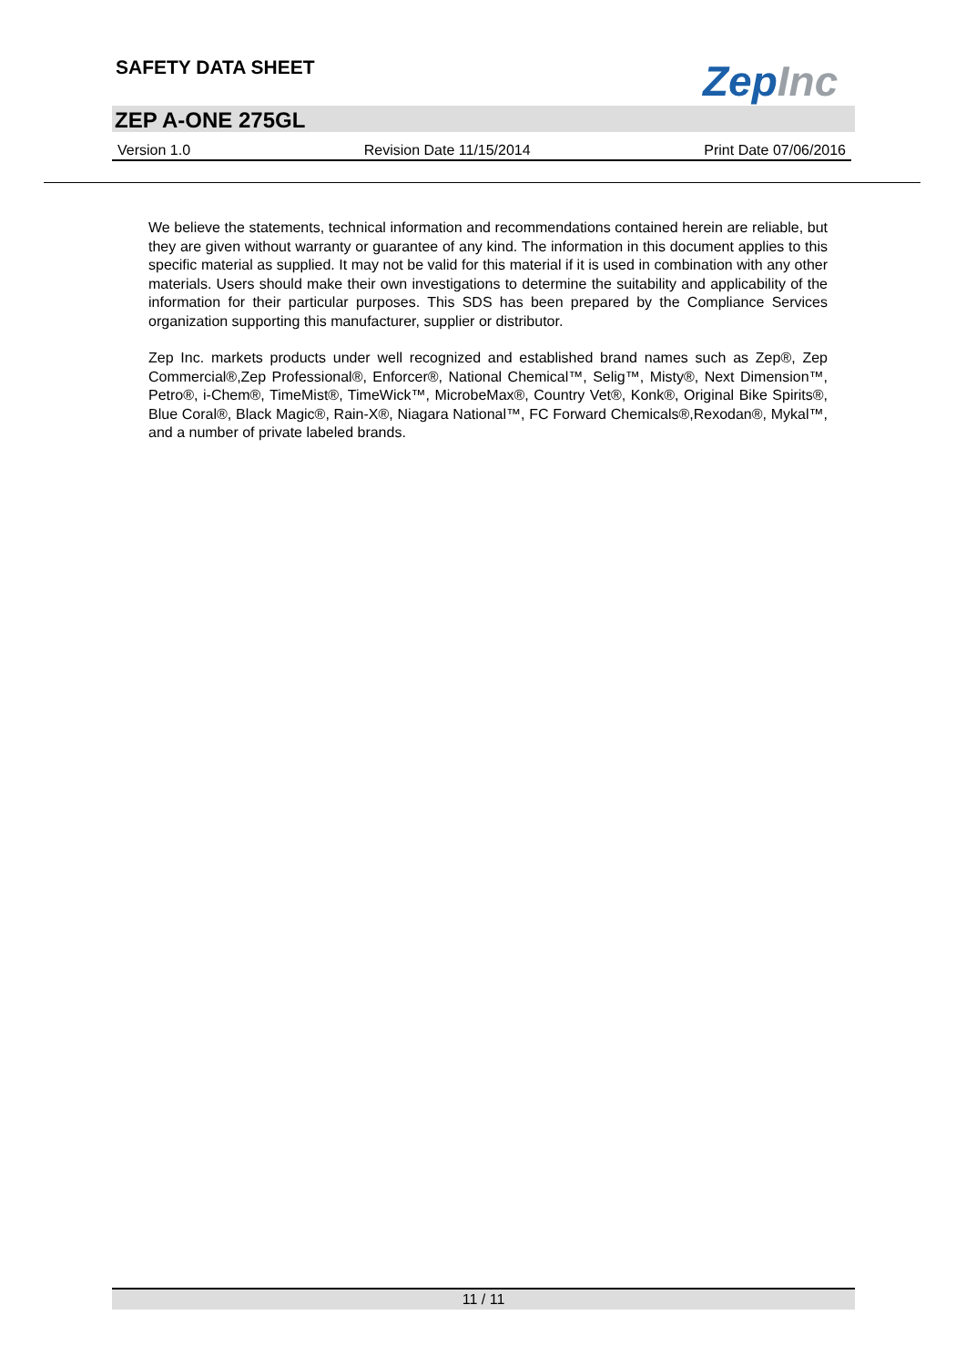SAFETY DATA SHEET ZepInc
ZEP A-ONE 275GL
Version 1.0 Revision Date 11/15/2014 Print Date 07/06/2016
We believe the statements, technical information and recommendations contained herein are reliable, but they are given without warranty or guarantee of any kind. The information in this document applies to this specific material as supplied. It may not be valid for this material if it is used in combination with any other materials. Users should make their own investigations to determine the suitability and applicability of the information for their particular purposes. This SDS has been prepared by the Compliance Services organization supporting this manufacturer, supplier or distributor.
Zep Inc. markets products under well recognized and established brand names such as Zep®, Zep Commercial®,Zep Professional®, Enforcer®, National Chemical™, Selig™, Misty®, Next Dimension™, Petro®, i-Chem®, TimeMist®, TimeWick™, MicrobeMax®, Country Vet®, Konk®, Original Bike Spirits®, Blue Coral®, Black Magic®, Rain-X®, Niagara National™, FC Forward Chemicals®,Rexodan®, Mykal™, and a number of private labeled brands.
11 / 11